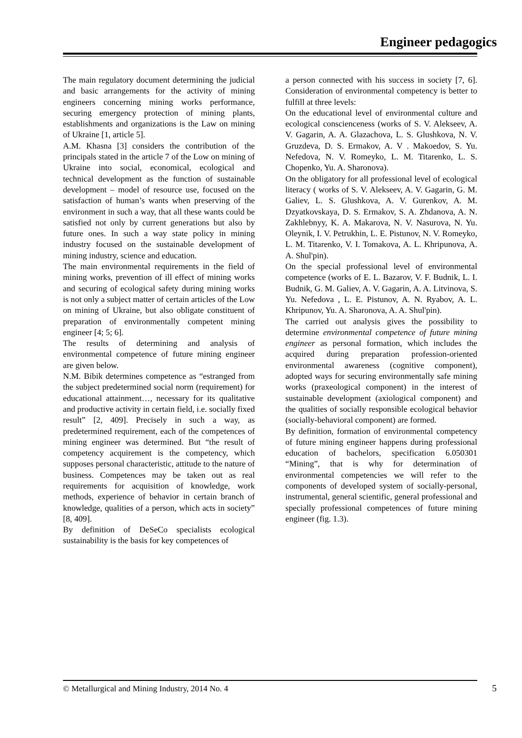Engineer pedagogics
The main regulatory document determining the judicial and basic arrangements for the activity of mining engineers concerning mining works performance, securing emergency protection of mining plants, establishments and organizations is the Law on mining of Ukraine [1, article 5].
A.M. Khasna [3] considers the contribution of the principals stated in the article 7 of the Low on mining of Ukraine into social, economical, ecological and technical development as the function of sustainable development – model of resource use, focused on the satisfaction of human’s wants when preserving of the environment in such a way, that all these wants could be satisfied not only by current generations but also by future ones. In such a way state policy in mining industry focused on the sustainable development of mining industry, science and education.
The main environmental requirements in the field of mining works, prevention of ill effect of mining works and securing of ecological safety during mining works is not only a subject matter of certain articles of the Low on mining of Ukraine, but also obligate constituent of preparation of environmentally competent mining engineer [4; 5; 6].
The results of determining and analysis of environmental competence of future mining engineer are given below.
N.M. Bibik determines competence as “estranged from the subject predetermined social norm (requirement) for educational attainment…, necessary for its qualitative and productive activity in certain field, i.e. socially fixed result” [2, 409]. Precisely in such a way, as predetermined requirement, each of the competences of mining engineer was determined. But “the result of competency acquirement is the competency, which supposes personal characteristic, attitude to the nature of business. Competences may be taken out as real requirements for acquisition of knowledge, work methods, experience of behavior in certain branch of knowledge, qualities of a person, which acts in society” [8, 409].
By definition of DeSeCo specialists ecological sustainability is the basis for key competences of
a person connected with his success in society [7, 6]. Consideration of environmental competency is better to fulfill at three levels:
On the educational level of environmental culture and ecological conscienceness (works of S. V. Alekseev, A. V. Gagarin, A. A. Glazachova, L. S. Glushkova, N. V. Gruzdeva, D. S. Ermakov, A. V . Makoedov, S. Yu. Nefedova, N. V. Romeyko, L. M. Titarenko, L. S. Chopenko, Yu. A. Sharonova).
On the obligatory for all professional level of ecological literacy ( works of S. V. Alekseev, A. V. Gagarin, G. M. Galiev, L. S. Glushkova, A. V. Gurenkov, A. M. Dzyatkovskaya, D. S. Ermakov, S. A. Zhdanova, A. N. Zakhlebnyy, K. A. Makarova, N. V. Nasurova, N. Yu. Oleynik, I. V. Petrukhin, L. E. Pistunov, N. V. Romeyko, L. M. Titarenko, V. I. Tomakova, A. L. Khripunova, A. A. Shul'pin).
On the special professional level of environmental competence (works of E. L. Bazarov, V. F. Budnik, L. I. Budnik, G. M. Galiev, A. V. Gagarin, A. A. Litvinova, S. Yu. Nefedova , L. E. Pistunov, A. N. Ryabov, A. L. Khripunov, Yu. A. Sharonova, A. A. Shul'pin).
The carried out analysis gives the possibility to determine environmental competence of future mining engineer as personal formation, which includes the acquired during preparation profession-oriented environmental awareness (cognitive component), adopted ways for securing environmentally safe mining works (praxeological component) in the interest of sustainable development (axiological component) and the qualities of socially responsible ecological behavior (socially-behavioral component) are formed.
By definition, formation of environmental competency of future mining engineer happens during professional education of bachelors, specification 6.050301 “Mining”, that is why for determination of environmental competencies we will refer to the components of developed system of socially-personal, instrumental, general scientific, general professional and specially professional competences of future mining engineer (fig. 1.3).
© Metallurgical and Mining Industry, 2014 No. 4 5